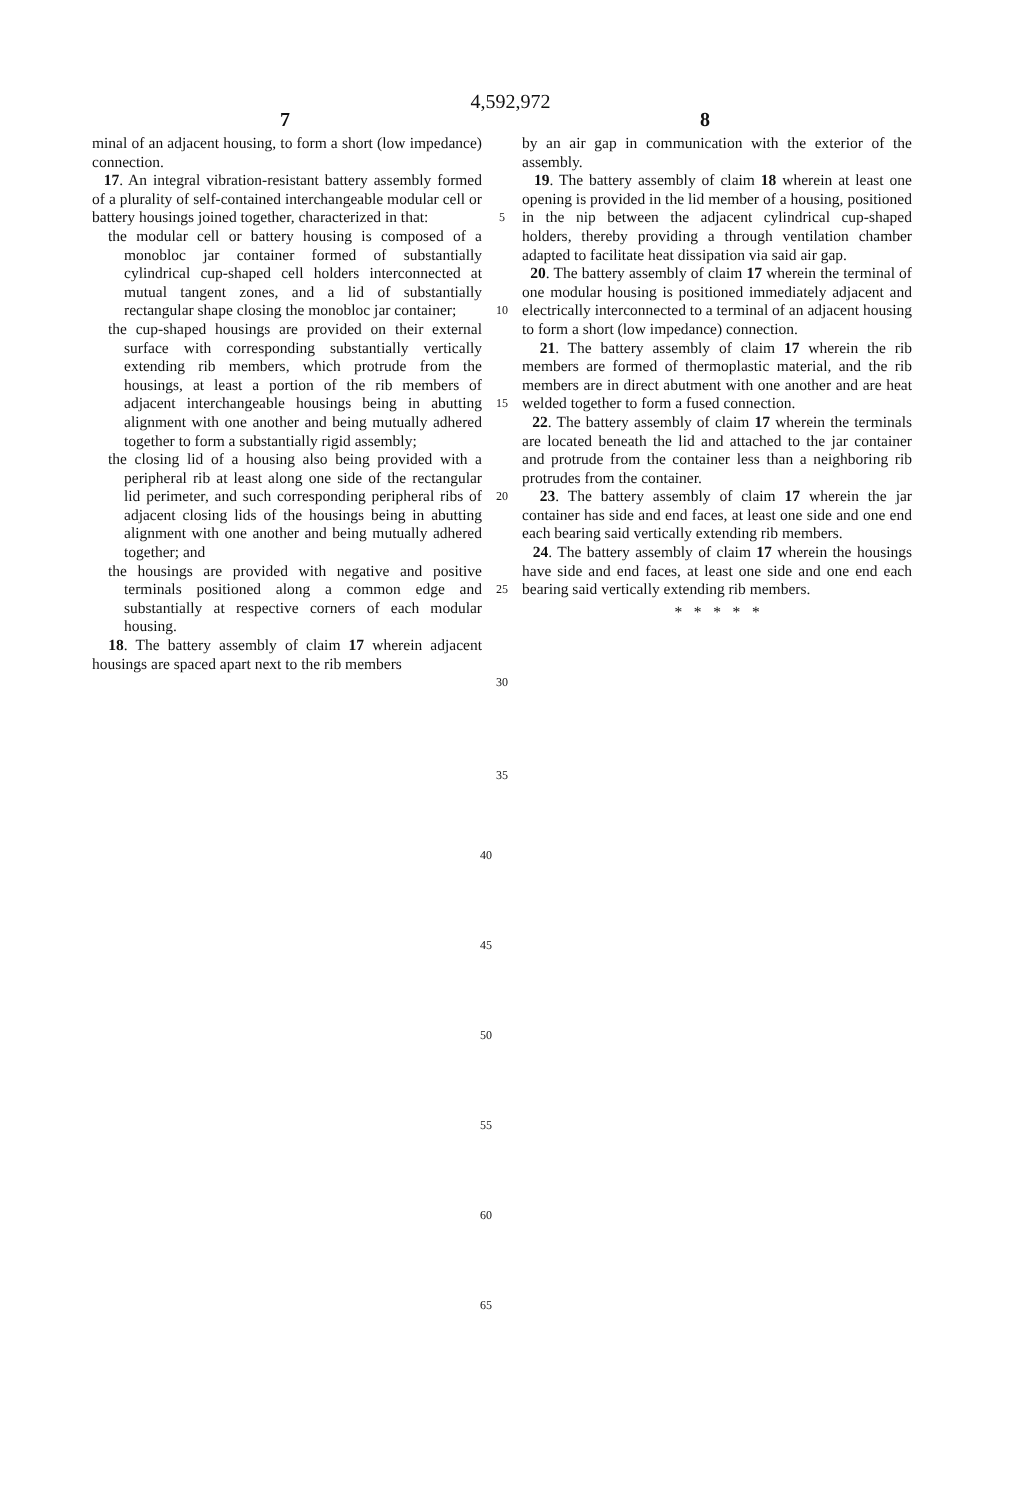4,592,972
7 8
minal of an adjacent housing, to form a short (low impedance) connection.
17. An integral vibration-resistant battery assembly formed of a plurality of self-contained interchangeable modular cell or battery housings joined together, characterized in that:
the modular cell or battery housing is composed of a monobloc jar container formed of substantially cylindrical cup-shaped cell holders interconnected at mutual tangent zones, and a lid of substantially rectangular shape closing the monobloc jar container;
the cup-shaped housings are provided on their external surface with corresponding substantially vertically extending rib members, which protrude from the housings, at least a portion of the rib members of adjacent interchangeable housings being in abutting alignment with one another and being mutually adhered together to form a substantially rigid assembly;
the closing lid of a housing also being provided with a peripheral rib at least along one side of the rectangular lid perimeter, and such corresponding peripheral ribs of adjacent closing lids of the housings being in abutting alignment with one another and being mutually adhered together; and
the housings are provided with negative and positive terminals positioned along a common edge and substantially at respective corners of each modular housing.
18. The battery assembly of claim 17 wherein adjacent housings are spaced apart next to the rib members
5
10
15
20
25
30
35
by an air gap in communication with the exterior of the assembly.
19. The battery assembly of claim 18 wherein at least one opening is provided in the lid member of a housing, positioned in the nip between the adjacent cylindrical cup-shaped holders, thereby providing a through ventilation chamber adapted to facilitate heat dissipation via said air gap.
20. The battery assembly of claim 17 wherein the terminal of one modular housing is positioned immediately adjacent and electrically interconnected to a terminal of an adjacent housing to form a short (low impedance) connection.
21. The battery assembly of claim 17 wherein the rib members are formed of thermoplastic material, and the rib members are in direct abutment with one another and are heat welded together to form a fused connection.
22. The battery assembly of claim 17 wherein the terminals are located beneath the lid and attached to the jar container and protrude from the container less than a neighboring rib protrudes from the container.
23. The battery assembly of claim 17 wherein the jar container has side and end faces, at least one side and one end each bearing said vertically extending rib members.
24. The battery assembly of claim 17 wherein the housings have side and end faces, at least one side and one end each bearing said vertically extending rib members.
* * * * *
40
45
50
55
60
65